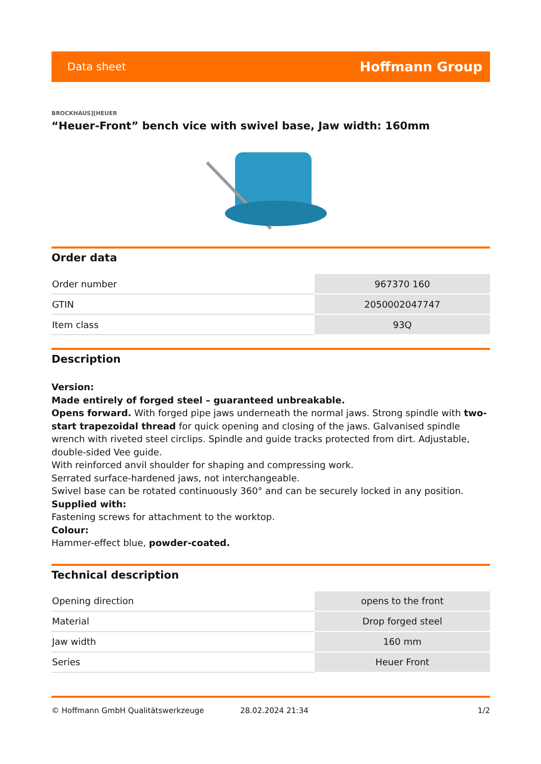Data sheet Hoffmann Group
BROCKHAUS][HEUER
“Heuer-Front” bench vice with swivel base, Jaw width: 160mm
Order data
| Order number | 967370 160 |
| GTIN | 2050002047747 |
| Item class | 93Q |
Description
Version:
Made entirely of forged steel – guaranteed unbreakable.
Opens forward. With forged pipe jaws underneath the normal jaws. Strong spindle with two-start trapezoidal thread for quick opening and closing of the jaws. Galvanised spindle wrench with riveted steel circlips. Spindle and guide tracks protected from dirt. Adjustable, double-sided Vee guide.
With reinforced anvil shoulder for shaping and compressing work.
Serrated surface-hardened jaws, not interchangeable.
Swivel base can be rotated continuously 360° and can be securely locked in any position.
Supplied with:
Fastening screws for attachment to the worktop.
Colour:
Hammer-effect blue, powder-coated.
Technical description
| Opening direction | opens to the front |
| Material | Drop forged steel |
| Jaw width | 160 mm |
| Series | Heuer Front |
© Hoffmann GmbH Qualitätswerkzeuge 28.02.2024 21:34 1/2